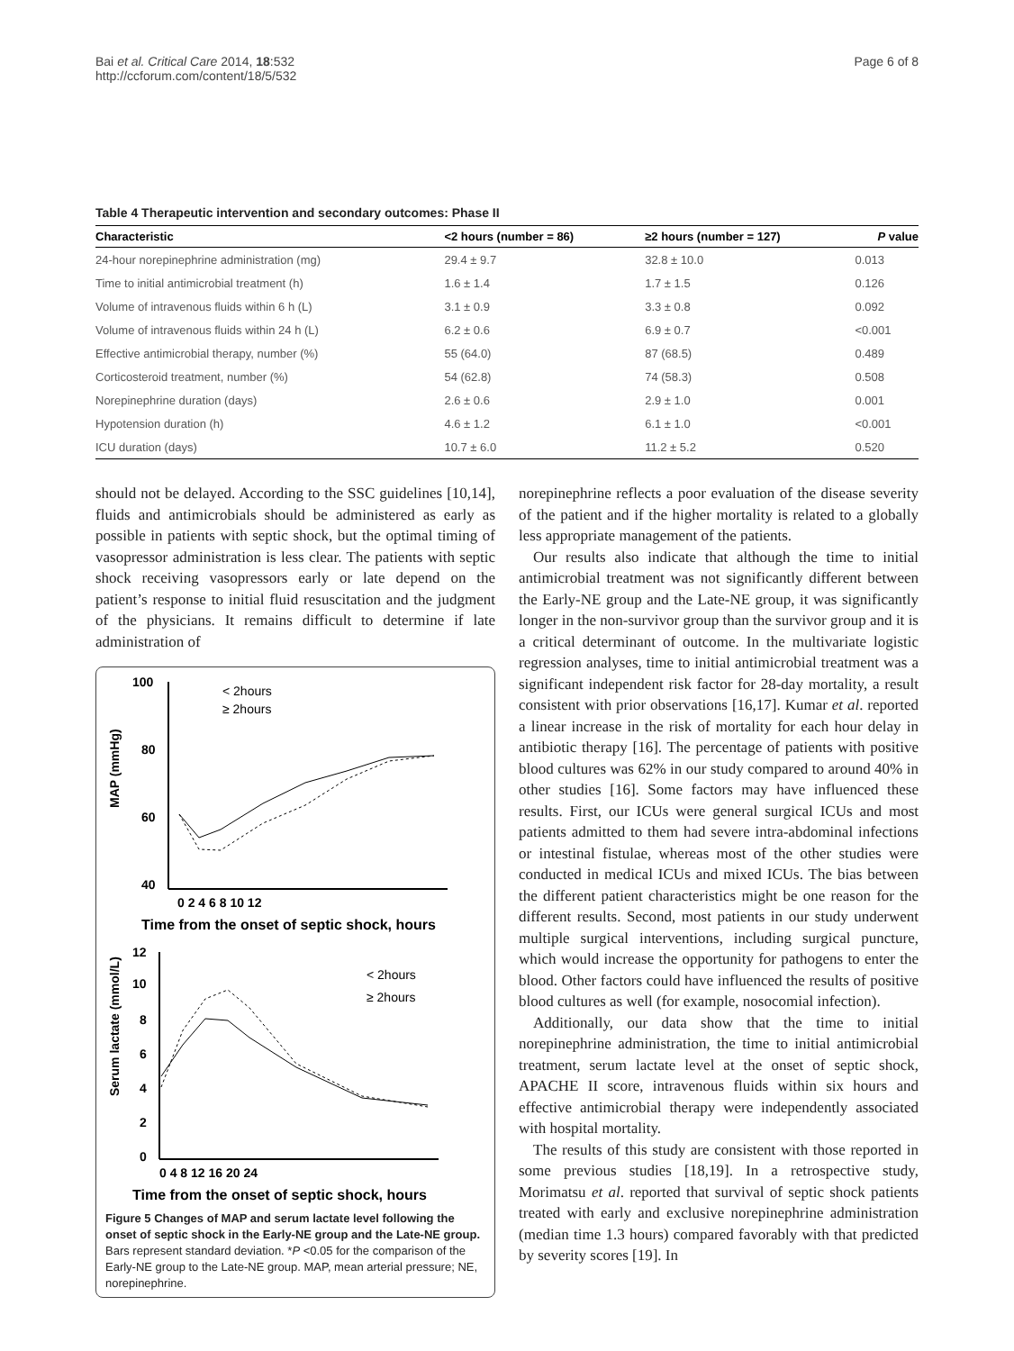Bai et al. Critical Care 2014, 18:532
http://ccforum.com/content/18/5/532
Page 6 of 8
Table 4 Therapeutic intervention and secondary outcomes: Phase II
| Characteristic | <2 hours (number = 86) | ≥2 hours (number = 127) | P value |
| --- | --- | --- | --- |
| 24-hour norepinephrine administration (mg) | 29.4 ± 9.7 | 32.8 ± 10.0 | 0.013 |
| Time to initial antimicrobial treatment (h) | 1.6 ± 1.4 | 1.7 ± 1.5 | 0.126 |
| Volume of intravenous fluids within 6 h (L) | 3.1 ± 0.9 | 3.3 ± 0.8 | 0.092 |
| Volume of intravenous fluids within 24 h (L) | 6.2 ± 0.6 | 6.9 ± 0.7 | <0.001 |
| Effective antimicrobial therapy, number (%) | 55 (64.0) | 87 (68.5) | 0.489 |
| Corticosteroid treatment, number (%) | 54 (62.8) | 74 (58.3) | 0.508 |
| Norepinephrine duration (days) | 2.6 ± 0.6 | 2.9 ± 1.0 | 0.001 |
| Hypotension duration (h) | 4.6 ± 1.2 | 6.1 ± 1.0 | <0.001 |
| ICU duration (days) | 10.7 ± 6.0 | 11.2 ± 5.2 | 0.520 |
should not be delayed. According to the SSC guidelines [10,14], fluids and antimicrobials should be administered as early as possible in patients with septic shock, but the optimal timing of vasopressor administration is less clear. The patients with septic shock receiving vasopressors early or late depend on the patient’s response to initial fluid resuscitation and the judgment of the physicians. It remains difficult to determine if late administration of
100
80
60
40
MAP (mmHg)
0 2 4 6 8 10 12
Time from the onset of septic shock, hours
< 2hours
≥ 2hours
12
10
8
6
4
2
0
Serum lactate (mmol/L)
0 4 8 12 16 20 24
Time from the onset of septic shock, hours
< 2hours
≥ 2hours
Figure 5 Changes of MAP and serum lactate level following the onset of septic shock in the Early-NE group and the Late-NE group. Bars represent standard deviation. *P <0.05 for the comparison of the Early-NE group to the Late-NE group. MAP, mean arterial pressure; NE, norepinephrine.
norepinephrine reflects a poor evaluation of the disease severity of the patient and if the higher mortality is related to a globally less appropriate management of the patients.
Our results also indicate that although the time to initial antimicrobial treatment was not significantly different between the Early-NE group and the Late-NE group, it was significantly longer in the non-survivor group than the survivor group and it is a critical determinant of outcome. In the multivariate logistic regression analyses, time to initial antimicrobial treatment was a significant independent risk factor for 28-day mortality, a result consistent with prior observations [16,17]. Kumar et al. reported a linear increase in the risk of mortality for each hour delay in antibiotic therapy [16]. The percentage of patients with positive blood cultures was 62% in our study compared to around 40% in other studies [16]. Some factors may have influenced these results. First, our ICUs were general surgical ICUs and most patients admitted to them had severe intra-abdominal infections or intestinal fistulae, whereas most of the other studies were conducted in medical ICUs and mixed ICUs. The bias between the different patient characteristics might be one reason for the different results. Second, most patients in our study underwent multiple surgical interventions, including surgical puncture, which would increase the opportunity for pathogens to enter the blood. Other factors could have influenced the results of positive blood cultures as well (for example, nosocomial infection).
Additionally, our data show that the time to initial norepinephrine administration, the time to initial antimicrobial treatment, serum lactate level at the onset of septic shock, APACHE II score, intravenous fluids within six hours and effective antimicrobial therapy were independently associated with hospital mortality.
The results of this study are consistent with those reported in some previous studies [18,19]. In a retrospective study, Morimatsu et al. reported that survival of septic shock patients treated with early and exclusive norepinephrine administration (median time 1.3 hours) compared favorably with that predicted by severity scores [19]. In